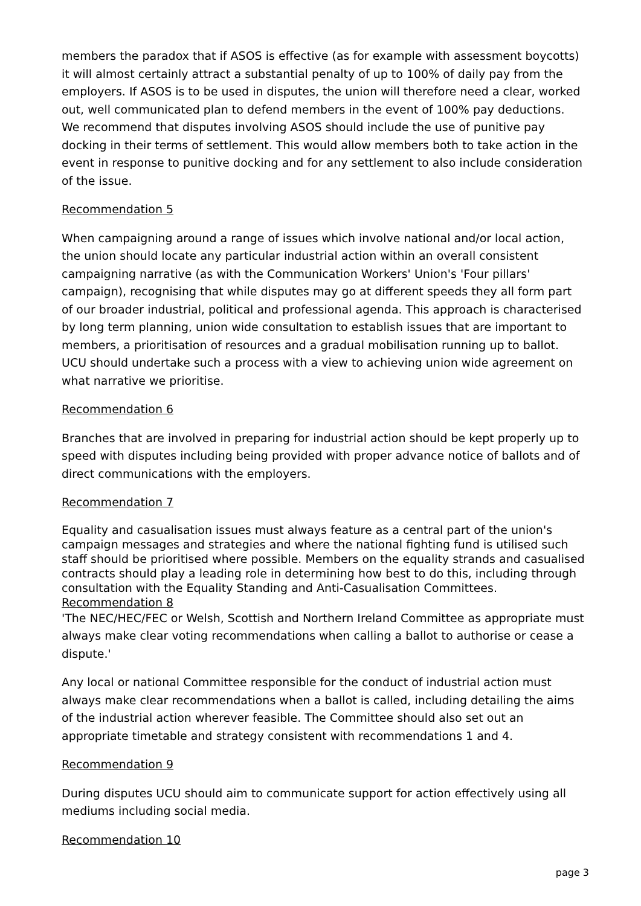members the paradox that if ASOS is effective (as for example with assessment boycotts) it will almost certainly attract a substantial penalty of up to 100% of daily pay from the employers. If ASOS is to be used in disputes, the union will therefore need a clear, worked out, well communicated plan to defend members in the event of 100% pay deductions. We recommend that disputes involving ASOS should include the use of punitive pay docking in their terms of settlement. This would allow members both to take action in the event in response to punitive docking and for any settlement to also include consideration of the issue.
Recommendation 5
When campaigning around a range of issues which involve national and/or local action, the union should locate any particular industrial action within an overall consistent campaigning narrative (as with the Communication Workers' Union's 'Four pillars' campaign), recognising that while disputes may go at different speeds they all form part of our broader industrial, political and professional agenda. This approach is characterised by long term planning, union wide consultation to establish issues that are important to members, a prioritisation of resources and a gradual mobilisation running up to ballot. UCU should undertake such a process with a view to achieving union wide agreement on what narrative we prioritise.
Recommendation 6
Branches that are involved in preparing for industrial action should be kept properly up to speed with disputes including being provided with proper advance notice of ballots and of direct communications with the employers.
Recommendation 7
Equality and casualisation issues must always feature as a central part of the union's campaign messages and strategies and where the national fighting fund is utilised such staff should be prioritised where possible. Members on the equality strands and casualised contracts should play a leading role in determining how best to do this, including through consultation with the Equality Standing and Anti-Casualisation Committees.
Recommendation 8
'The NEC/HEC/FEC or Welsh, Scottish and Northern Ireland Committee as appropriate must always make clear voting recommendations when calling a ballot to authorise or cease a dispute.'
Any local or national Committee responsible for the conduct of industrial action must always make clear recommendations when a ballot is called, including detailing the aims of the industrial action wherever feasible. The Committee should also set out an appropriate timetable and strategy consistent with recommendations 1 and 4.
Recommendation 9
During disputes UCU should aim to communicate support for action effectively using all mediums including social media.
Recommendation 10
page 3